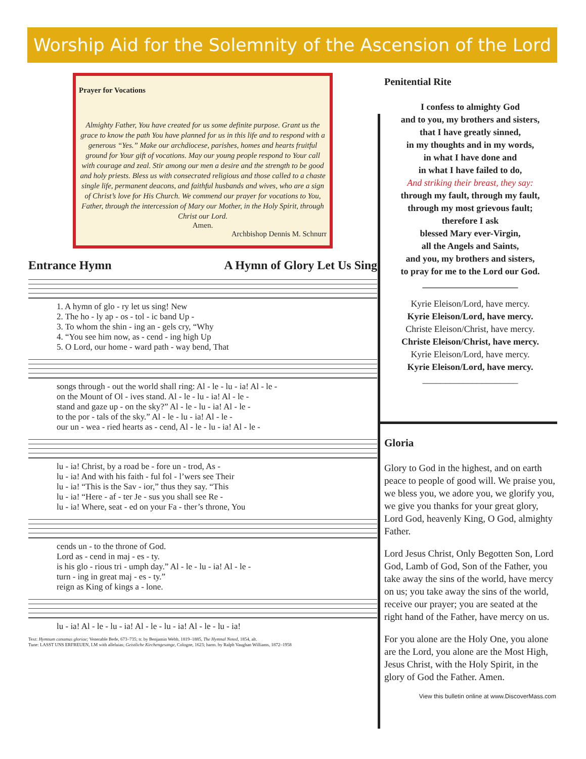Worship Aid for the Solemnity of the Ascension of the Lord
Prayer for Vocations
Almighty Father, You have created for us some definite purpose. Grant us the grace to know the path You have planned for us in this life and to respond with a generous “Yes.” Make our archdiocese, parishes, homes and hearts fruitful ground for Your gift of vocations. May our young people respond to Your call with courage and zeal. Stir among our men a desire and the strength to be good and holy priests. Bless us with consecrated religious and those called to a chaste single life, permanent deacons, and faithful husbands and wives, who are a sign of Christ’s love for His Church. We commend our prayer for vocations to You, Father, through the intercession of Mary our Mother, in the Holy Spirit, through Christ our Lord.
Amen.
Archbishop Dennis M. Schnurr
Entrance Hymn A Hymn of Glory Let Us Sing
| 1. A hymn of glo - ry let us sing! New |
| 2. The ho - ly ap - os - tol - ic band Up - |
| 3. To whom the shin - ing an - gels cry, “Why |
| 4. “You see him now, as - cend - ing high Up |
| 5. O Lord, our home - ward path - way bend, That |
| songs through - out the world shall ring: Al - le - lu - ia! Al - le - |
| on the Mount of Ol - ives stand. Al - le - lu - ia! Al - le - |
| stand and gaze up - on the sky?” Al - le - lu - ia! Al - le - |
| to the por - tals of the sky.” Al - le - lu - ia! Al - le - |
| our un - wea - ried hearts as - cend, Al - le - lu - ia! Al - le - |
| lu - ia! Christ, by a road be - fore un - trod, As - |
| lu - ia! And with his faith - ful fol - l’wers see Their |
| lu - ia! “This is the Sav - ior,” thus they say. “This |
| lu - ia! “Here - af - ter Je - sus you shall see Re - |
| lu - ia! Where, seat - ed on your Fa - ther’s throne, You |
| cends un - to the throne of God. |
| Lord as - cend in maj - es - ty. |
| is his glo - rious tri - umph day.” Al - le - lu - ia! Al - le - |
| turn - ing in great maj - es - ty.” |
| reign as King of kings a - lone. |
| lu - ia! Al - le - lu - ia! Al - le - lu - ia! Al - le - lu - ia! |
Text: Hymnum canamus gloriae; Venerable Bede, 673–735; tr. by Benjamin Webb, 1819–1885, The Hymnal Noted, 1854, alt.
Tune: LASST UNS ERFREUEN, LM with alleluias; Geistliche Kirchengesange, Cologne, 1623; harm. by Ralph Vaughan Williams, 1872–1958
Penitential Rite
I confess to almighty God
and to you, my brothers and sisters,
that I have greatly sinned,
in my thoughts and in my words,
in what I have done and
in what I have failed to do,
And striking their breast, they say:
through my fault, through my fault,
through my most grievous fault;
therefore I ask
blessed Mary ever-Virgin,
all the Angels and Saints,
and you, my brothers and sisters,
to pray for me to the Lord our God.
_____________________
Kyrie Eleison/Lord, have mercy.
Kyrie Eleison/Lord, have mercy.
Christe Eleison/Christ, have mercy.
Christe Eleison/Christ, have mercy.
Kyrie Eleison/Lord, have mercy.
Kyrie Eleison/Lord, have mercy.
_____________________
Gloria
Glory to God in the highest, and on earth peace to people of good will. We praise you, we bless you, we adore you, we glorify you, we give you thanks for your great glory, Lord God, heavenly King, O God, almighty Father.
Lord Jesus Christ, Only Begotten Son, Lord God, Lamb of God, Son of the Father, you take away the sins of the world, have mercy on us; you take away the sins of the world, receive our prayer; you are seated at the right hand of the Father, have mercy on us.
For you alone are the Holy One, you alone are the Lord, you alone are the Most High, Jesus Christ, with the Holy Spirit, in the glory of God the Father. Amen.
View this bulletin online at www.DiscoverMass.com